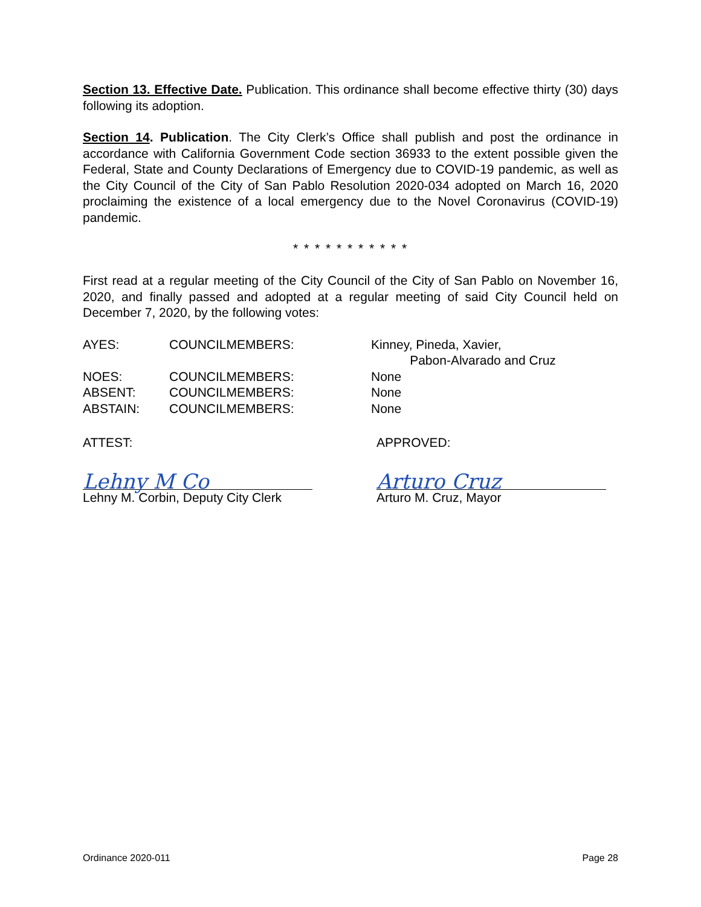Section 13. Effective Date. Publication. This ordinance shall become effective thirty (30) days following its adoption.
Section 14. Publication. The City Clerk’s Office shall publish and post the ordinance in accordance with California Government Code section 36933 to the extent possible given the Federal, State and County Declarations of Emergency due to COVID-19 pandemic, as well as the City Council of the City of San Pablo Resolution 2020-034 adopted on March 16, 2020 proclaiming the existence of a local emergency due to the Novel Coronavirus (COVID-19) pandemic.
* * * * * * * * * * *
First read at a regular meeting of the City Council of the City of San Pablo on November 16, 2020, and finally passed and adopted at a regular meeting of said City Council held on December 7, 2020, by the following votes:
| AYES: | COUNCILMEMBERS: | Kinney, Pineda, Xavier, Pabon-Alvarado and Cruz |
| NOES: | COUNCILMEMBERS: | None |
| ABSENT: | COUNCILMEMBERS: | None |
| ABSTAIN: | COUNCILMEMBERS: | None |
ATTEST:
Lehny M Co
Lehny M. Corbin, Deputy City Clerk
APPROVED:
Arturo Cruz
Arturo M. Cruz, Mayor
Ordinance 2020-011 Page 28